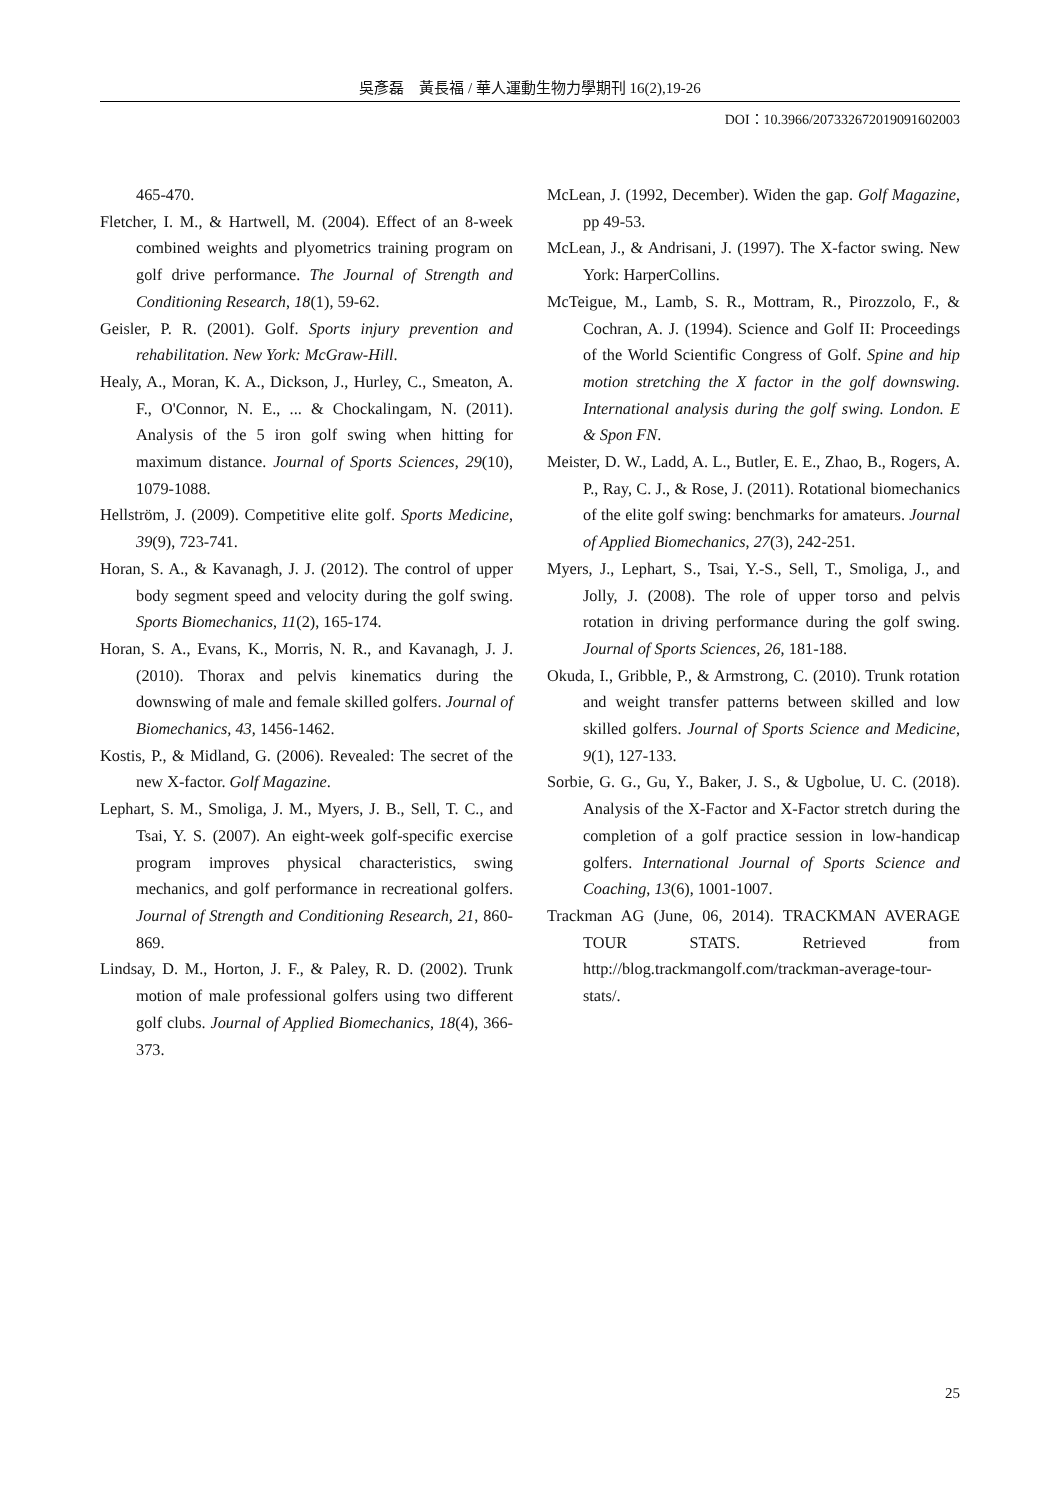吳彥磊　黃長福 / 華人運動生物力學期刊 16(2),19-26
DOI：10.3966/207332672019091602003
465-470.
Fletcher, I. M., & Hartwell, M. (2004). Effect of an 8-week combined weights and plyometrics training program on golf drive performance. The Journal of Strength and Conditioning Research, 18(1), 59-62.
Geisler, P. R. (2001). Golf. Sports injury prevention and rehabilitation. New York: McGraw-Hill.
Healy, A., Moran, K. A., Dickson, J., Hurley, C., Smeaton, A. F., O'Connor, N. E., ... & Chockalingam, N. (2011). Analysis of the 5 iron golf swing when hitting for maximum distance. Journal of Sports Sciences, 29(10), 1079-1088.
Hellström, J. (2009). Competitive elite golf. Sports Medicine, 39(9), 723-741.
Horan, S. A., & Kavanagh, J. J. (2012). The control of upper body segment speed and velocity during the golf swing. Sports Biomechanics, 11(2), 165-174.
Horan, S. A., Evans, K., Morris, N. R., and Kavanagh, J. J. (2010). Thorax and pelvis kinematics during the downswing of male and female skilled golfers. Journal of Biomechanics, 43, 1456-1462.
Kostis, P., & Midland, G. (2006). Revealed: The secret of the new X-factor. Golf Magazine.
Lephart, S. M., Smoliga, J. M., Myers, J. B., Sell, T. C., and Tsai, Y. S. (2007). An eight-week golf-specific exercise program improves physical characteristics, swing mechanics, and golf performance in recreational golfers. Journal of Strength and Conditioning Research, 21, 860-869.
Lindsay, D. M., Horton, J. F., & Paley, R. D. (2002). Trunk motion of male professional golfers using two different golf clubs. Journal of Applied Biomechanics, 18(4), 366-373.
McLean, J. (1992, December). Widen the gap. Golf Magazine, pp 49-53.
McLean, J., & Andrisani, J. (1997). The X-factor swing. New York: HarperCollins.
McTeigue, M., Lamb, S. R., Mottram, R., Pirozzolo, F., & Cochran, A. J. (1994). Science and Golf II: Proceedings of the World Scientific Congress of Golf. Spine and hip motion stretching the X factor in the golf downswing. International analysis during the golf swing. London. E & Spon FN.
Meister, D. W., Ladd, A. L., Butler, E. E., Zhao, B., Rogers, A. P., Ray, C. J., & Rose, J. (2011). Rotational biomechanics of the elite golf swing: benchmarks for amateurs. Journal of Applied Biomechanics, 27(3), 242-251.
Myers, J., Lephart, S., Tsai, Y.-S., Sell, T., Smoliga, J., and Jolly, J. (2008). The role of upper torso and pelvis rotation in driving performance during the golf swing. Journal of Sports Sciences, 26, 181-188.
Okuda, I., Gribble, P., & Armstrong, C. (2010). Trunk rotation and weight transfer patterns between skilled and low skilled golfers. Journal of Sports Science and Medicine, 9(1), 127-133.
Sorbie, G. G., Gu, Y., Baker, J. S., & Ugbolue, U. C. (2018). Analysis of the X-Factor and X-Factor stretch during the completion of a golf practice session in low-handicap golfers. International Journal of Sports Science and Coaching, 13(6), 1001-1007.
Trackman AG (June, 06, 2014). TRACKMAN AVERAGE TOUR STATS. Retrieved from http://blog.trackmangolf.com/trackman-average-tour-stats/.
25